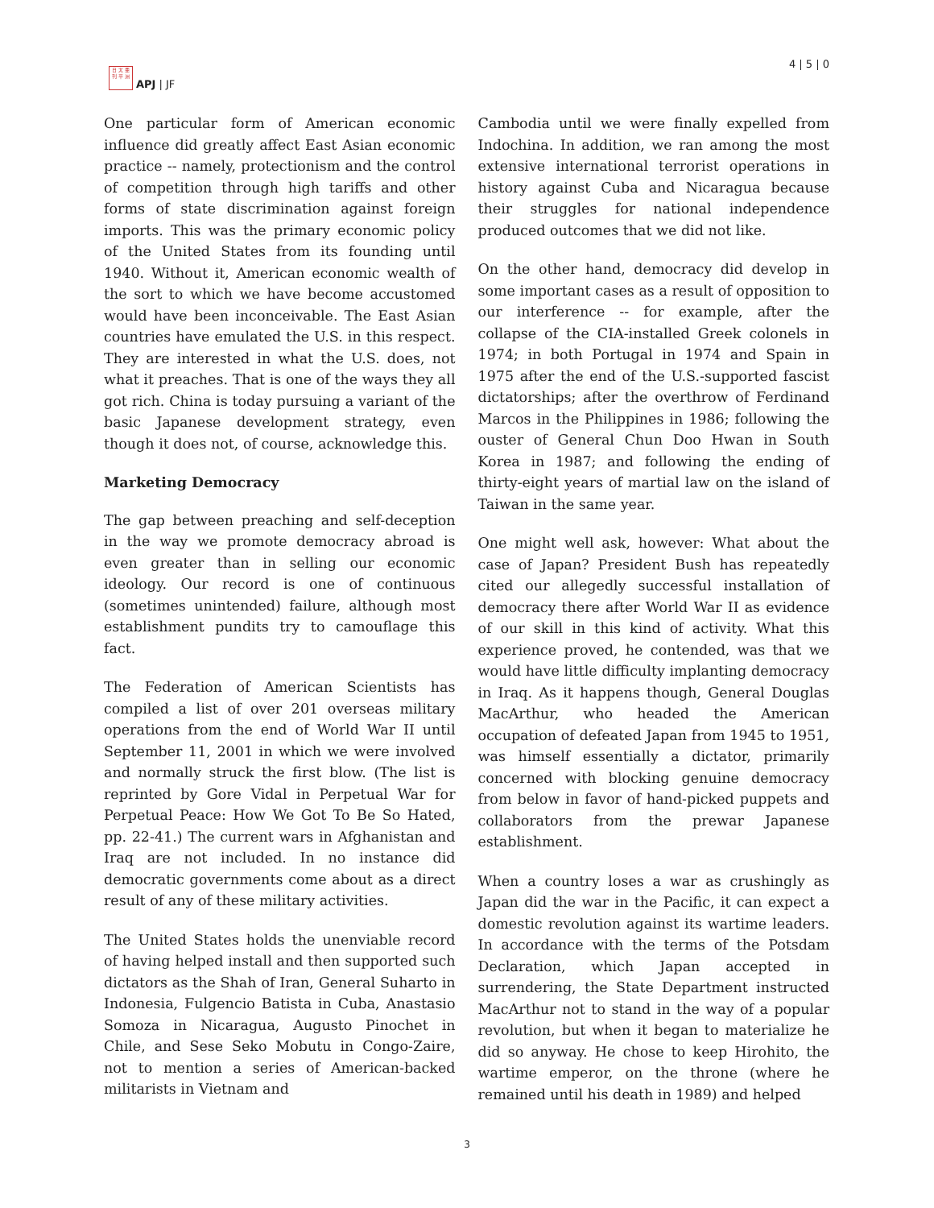日 太 亜
刊 平 洲
APJ | JF
4 | 5 | 0
One particular form of American economic influence did greatly affect East Asian economic practice -- namely, protectionism and the control of competition through high tariffs and other forms of state discrimination against foreign imports. This was the primary economic policy of the United States from its founding until 1940. Without it, American economic wealth of the sort to which we have become accustomed would have been inconceivable. The East Asian countries have emulated the U.S. in this respect. They are interested in what the U.S. does, not what it preaches. That is one of the ways they all got rich. China is today pursuing a variant of the basic Japanese development strategy, even though it does not, of course, acknowledge this.
Marketing Democracy
The gap between preaching and self-deception in the way we promote democracy abroad is even greater than in selling our economic ideology. Our record is one of continuous (sometimes unintended) failure, although most establishment pundits try to camouflage this fact.
The Federation of American Scientists has compiled a list of over 201 overseas military operations from the end of World War II until September 11, 2001 in which we were involved and normally struck the first blow. (The list is reprinted by Gore Vidal in Perpetual War for Perpetual Peace: How We Got To Be So Hated, pp. 22-41.) The current wars in Afghanistan and Iraq are not included. In no instance did democratic governments come about as a direct result of any of these military activities.
The United States holds the unenviable record of having helped install and then supported such dictators as the Shah of Iran, General Suharto in Indonesia, Fulgencio Batista in Cuba, Anastasio Somoza in Nicaragua, Augusto Pinochet in Chile, and Sese Seko Mobutu in Congo-Zaire, not to mention a series of American-backed militarists in Vietnam and
Cambodia until we were finally expelled from Indochina. In addition, we ran among the most extensive international terrorist operations in history against Cuba and Nicaragua because their struggles for national independence produced outcomes that we did not like.
On the other hand, democracy did develop in some important cases as a result of opposition to our interference -- for example, after the collapse of the CIA-installed Greek colonels in 1974; in both Portugal in 1974 and Spain in 1975 after the end of the U.S.-supported fascist dictatorships; after the overthrow of Ferdinand Marcos in the Philippines in 1986; following the ouster of General Chun Doo Hwan in South Korea in 1987; and following the ending of thirty-eight years of martial law on the island of Taiwan in the same year.
One might well ask, however: What about the case of Japan? President Bush has repeatedly cited our allegedly successful installation of democracy there after World War II as evidence of our skill in this kind of activity. What this experience proved, he contended, was that we would have little difficulty implanting democracy in Iraq. As it happens though, General Douglas MacArthur, who headed the American occupation of defeated Japan from 1945 to 1951, was himself essentially a dictator, primarily concerned with blocking genuine democracy from below in favor of hand-picked puppets and collaborators from the prewar Japanese establishment.
When a country loses a war as crushingly as Japan did the war in the Pacific, it can expect a domestic revolution against its wartime leaders. In accordance with the terms of the Potsdam Declaration, which Japan accepted in surrendering, the State Department instructed MacArthur not to stand in the way of a popular revolution, but when it began to materialize he did so anyway. He chose to keep Hirohito, the wartime emperor, on the throne (where he remained until his death in 1989) and helped
3